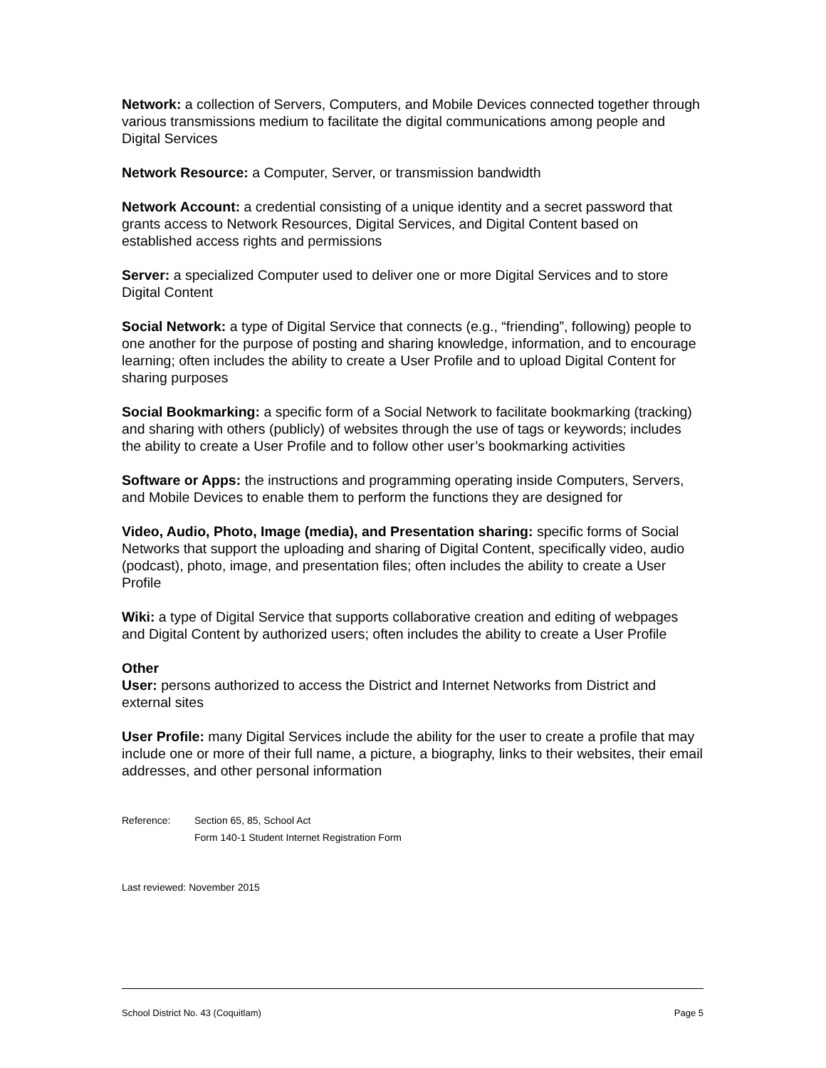Network: a collection of Servers, Computers, and Mobile Devices connected together through various transmissions medium to facilitate the digital communications among people and Digital Services
Network Resource: a Computer, Server, or transmission bandwidth
Network Account: a credential consisting of a unique identity and a secret password that grants access to Network Resources, Digital Services, and Digital Content based on established access rights and permissions
Server: a specialized Computer used to deliver one or more Digital Services and to store Digital Content
Social Network: a type of Digital Service that connects (e.g., “friending”, following) people to one another for the purpose of posting and sharing knowledge, information, and to encourage learning; often includes the ability to create a User Profile and to upload Digital Content for sharing purposes
Social Bookmarking: a specific form of a Social Network to facilitate bookmarking (tracking) and sharing with others (publicly) of websites through the use of tags or keywords; includes the ability to create a User Profile and to follow other user’s bookmarking activities
Software or Apps: the instructions and programming operating inside Computers, Servers, and Mobile Devices to enable them to perform the functions they are designed for
Video, Audio, Photo, Image (media), and Presentation sharing: specific forms of Social Networks that support the uploading and sharing of Digital Content, specifically video, audio (podcast), photo, image, and presentation files; often includes the ability to create a User Profile
Wiki: a type of Digital Service that supports collaborative creation and editing of webpages and Digital Content by authorized users; often includes the ability to create a User Profile
Other
User: persons authorized to access the District and Internet Networks from District and external sites
User Profile: many Digital Services include the ability for the user to create a profile that may include one or more of their full name, a picture, a biography, links to their websites, their email addresses, and other personal information
Reference: Section 65, 85, School Act
Form 140-1 Student Internet Registration Form
Last reviewed: November 2015
School District No. 43 (Coquitlam) Page 5